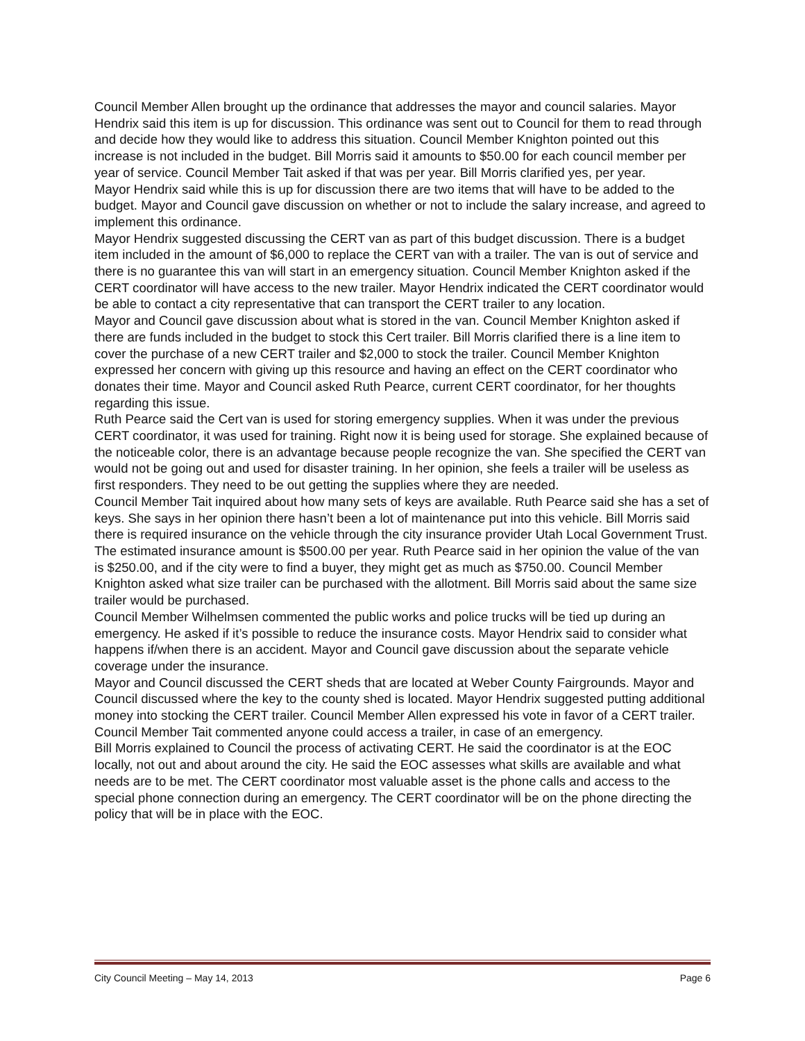Council Member Allen brought up the ordinance that addresses the mayor and council salaries. Mayor Hendrix said this item is up for discussion. This ordinance was sent out to Council for them to read through and decide how they would like to address this situation. Council Member Knighton pointed out this increase is not included in the budget. Bill Morris said it amounts to $50.00 for each council member per year of service. Council Member Tait asked if that was per year. Bill Morris clarified yes, per year.
Mayor Hendrix said while this is up for discussion there are two items that will have to be added to the budget. Mayor and Council gave discussion on whether or not to include the salary increase, and agreed to implement this ordinance.
Mayor Hendrix suggested discussing the CERT van as part of this budget discussion. There is a budget item included in the amount of $6,000 to replace the CERT van with a trailer. The van is out of service and there is no guarantee this van will start in an emergency situation. Council Member Knighton asked if the CERT coordinator will have access to the new trailer. Mayor Hendrix indicated the CERT coordinator would be able to contact a city representative that can transport the CERT trailer to any location.
Mayor and Council gave discussion about what is stored in the van. Council Member Knighton asked if there are funds included in the budget to stock this Cert trailer. Bill Morris clarified there is a line item to cover the purchase of a new CERT trailer and $2,000 to stock the trailer. Council Member Knighton expressed her concern with giving up this resource and having an effect on the CERT coordinator who donates their time. Mayor and Council asked Ruth Pearce, current CERT coordinator, for her thoughts regarding this issue.
Ruth Pearce said the Cert van is used for storing emergency supplies. When it was under the previous CERT coordinator, it was used for training. Right now it is being used for storage. She explained because of the noticeable color, there is an advantage because people recognize the van. She specified the CERT van would not be going out and used for disaster training. In her opinion, she feels a trailer will be useless as first responders. They need to be out getting the supplies where they are needed.
Council Member Tait inquired about how many sets of keys are available. Ruth Pearce said she has a set of keys. She says in her opinion there hasn’t been a lot of maintenance put into this vehicle. Bill Morris said there is required insurance on the vehicle through the city insurance provider Utah Local Government Trust. The estimated insurance amount is $500.00 per year. Ruth Pearce said in her opinion the value of the van is $250.00, and if the city were to find a buyer, they might get as much as $750.00. Council Member Knighton asked what size trailer can be purchased with the allotment. Bill Morris said about the same size trailer would be purchased.
Council Member Wilhelmsen commented the public works and police trucks will be tied up during an emergency. He asked if it’s possible to reduce the insurance costs. Mayor Hendrix said to consider what happens if/when there is an accident. Mayor and Council gave discussion about the separate vehicle coverage under the insurance.
Mayor and Council discussed the CERT sheds that are located at Weber County Fairgrounds. Mayor and Council discussed where the key to the county shed is located. Mayor Hendrix suggested putting additional money into stocking the CERT trailer. Council Member Allen expressed his vote in favor of a CERT trailer. Council Member Tait commented anyone could access a trailer, in case of an emergency.
Bill Morris explained to Council the process of activating CERT. He said the coordinator is at the EOC locally, not out and about around the city. He said the EOC assesses what skills are available and what needs are to be met. The CERT coordinator most valuable asset is the phone calls and access to the special phone connection during an emergency. The CERT coordinator will be on the phone directing the policy that will be in place with the EOC.
City Council Meeting – May 14, 2013 Page 6